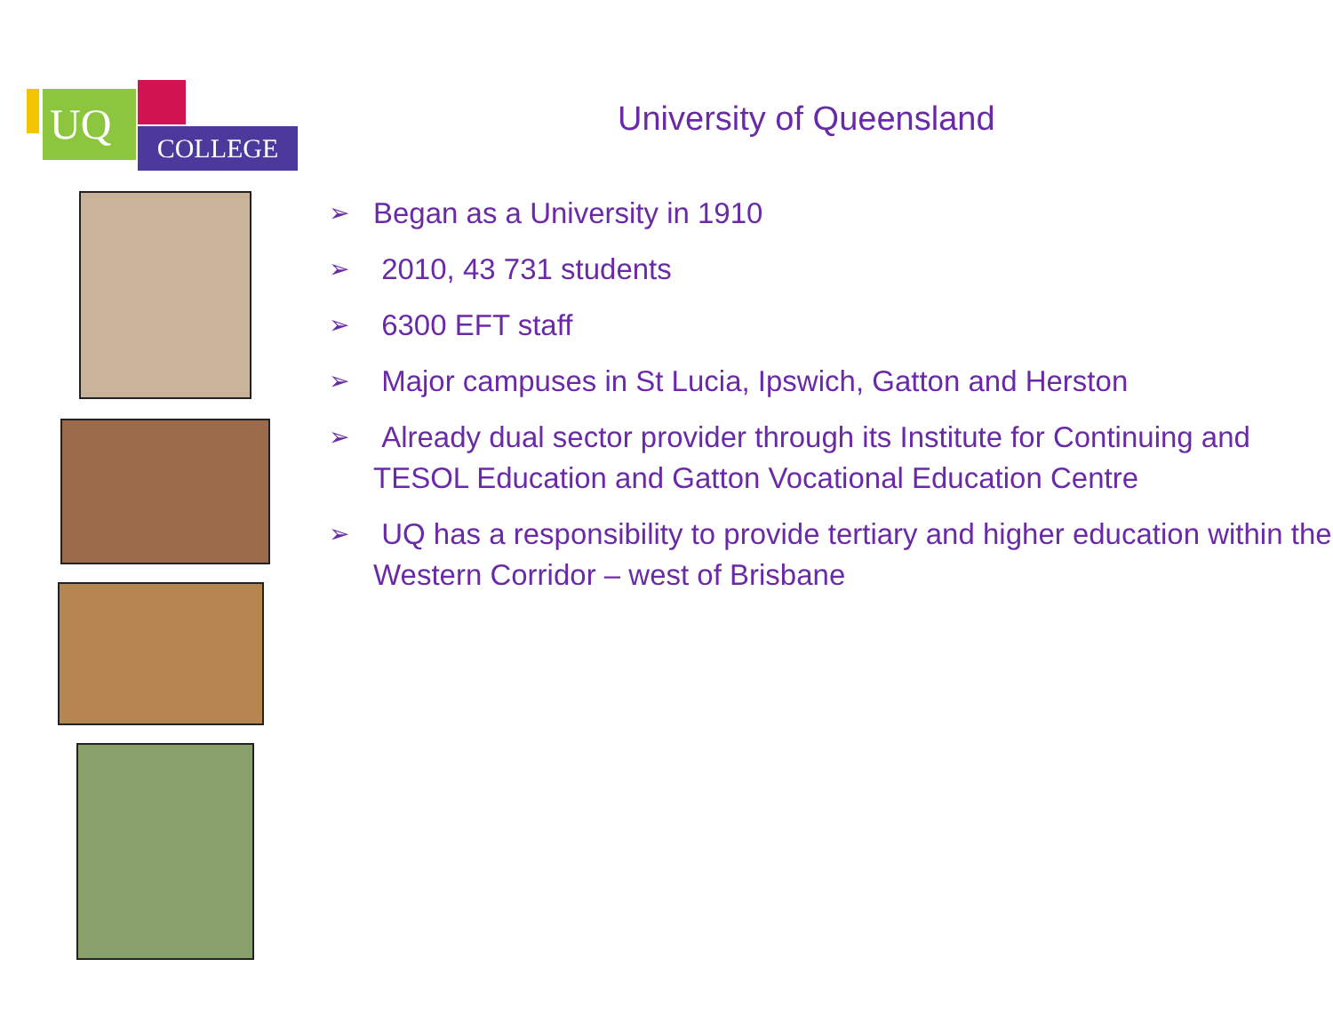UQ
COLLEGE
University of Queensland
➢ Began as a University in 1910
➢ 2010, 43 731 students
➢ 6300 EFT staff
➢ Major campuses in St Lucia, Ipswich, Gatton and Herston
➢ Already dual sector provider through its Institute for Continuing and TESOL Education and Gatton Vocational Education Centre
➢ UQ has a responsibility to provide tertiary and higher education within the Western Corridor – west of Brisbane